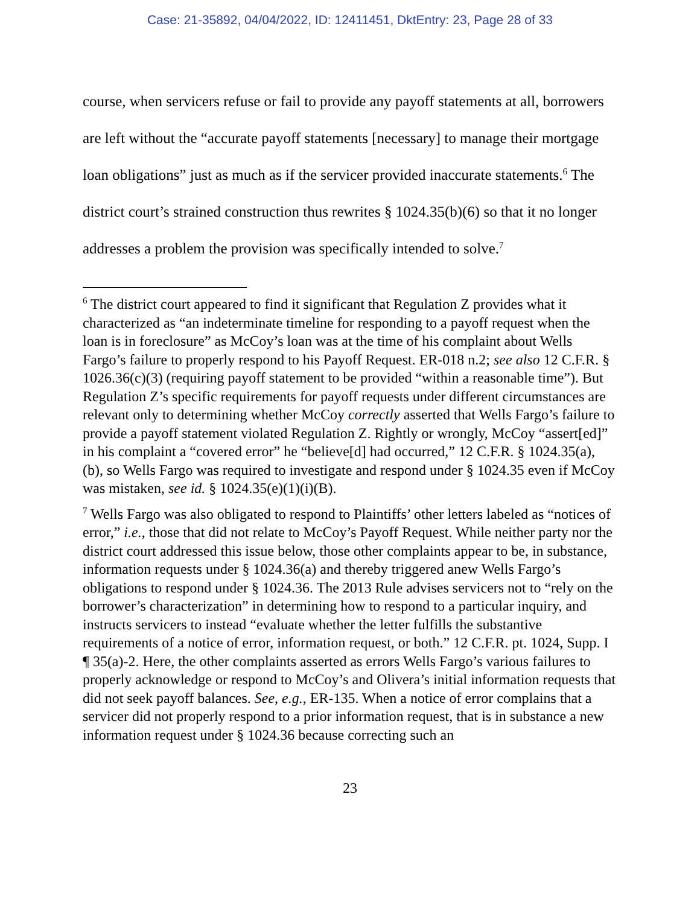Case: 21-35892, 04/04/2022, ID: 12411451, DktEntry: 23, Page 28 of 33
course, when servicers refuse or fail to provide any payoff statements at all, borrowers are left without the “accurate payoff statements [necessary] to manage their mortgage loan obligations” just as much as if the servicer provided inaccurate statements.<sup>6</sup> The district court’s strained construction thus rewrites § 1024.35(b)(6) so that it no longer addresses a problem the provision was specifically intended to solve.<sup>7</sup>
<sup>6</sup> The district court appeared to find it significant that Regulation Z provides what it characterized as “an indeterminate timeline for responding to a payoff request when the loan is in foreclosure” as McCoy’s loan was at the time of his complaint about Wells Fargo’s failure to properly respond to his Payoff Request. ER-018 n.2; see also 12 C.F.R. § 1026.36(c)(3) (requiring payoff statement to be provided “within a reasonable time”). But Regulation Z’s specific requirements for payoff requests under different circumstances are relevant only to determining whether McCoy correctly asserted that Wells Fargo’s failure to provide a payoff statement violated Regulation Z. Rightly or wrongly, McCoy “assert[ed]” in his complaint a “covered error” he “believe[d] had occurred,” 12 C.F.R. § 1024.35(a), (b), so Wells Fargo was required to investigate and respond under § 1024.35 even if McCoy was mistaken, see id. § 1024.35(e)(1)(i)(B).
<sup>7</sup> Wells Fargo was also obligated to respond to Plaintiffs’ other letters labeled as “notices of error,” i.e., those that did not relate to McCoy’s Payoff Request. While neither party nor the district court addressed this issue below, those other complaints appear to be, in substance, information requests under § 1024.36(a) and thereby triggered anew Wells Fargo’s obligations to respond under § 1024.36. The 2013 Rule advises servicers not to “rely on the borrower’s characterization” in determining how to respond to a particular inquiry, and instructs servicers to instead “evaluate whether the letter fulfills the substantive requirements of a notice of error, information request, or both.” 12 C.F.R. pt. 1024, Supp. I ¶ 35(a)-2. Here, the other complaints asserted as errors Wells Fargo’s various failures to properly acknowledge or respond to McCoy’s and Olivera’s initial information requests that did not seek payoff balances. See, e.g., ER-135. When a notice of error complains that a servicer did not properly respond to a prior information request, that is in substance a new information request under § 1024.36 because correcting such an
23